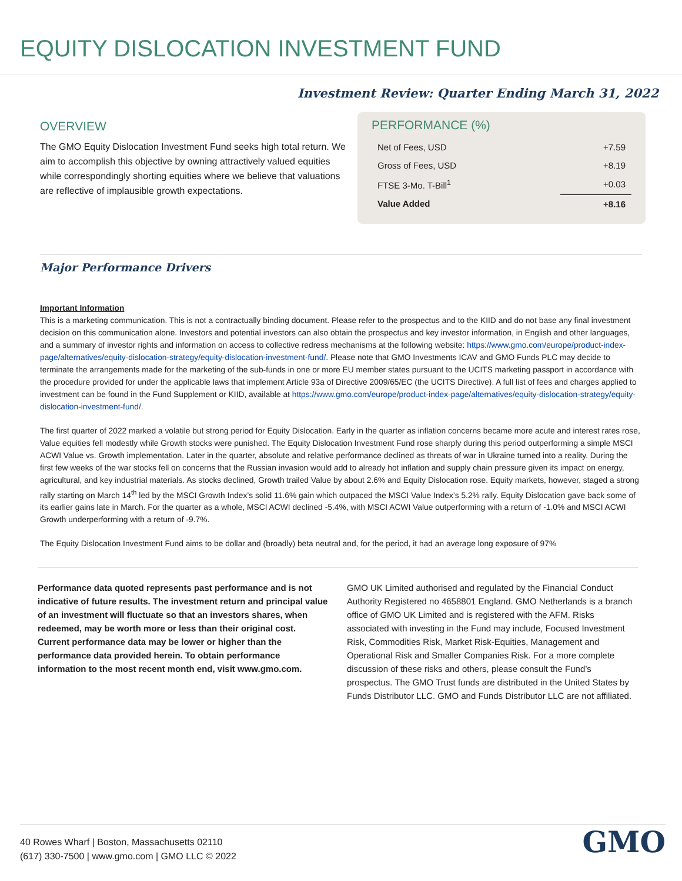EQUITY DISLOCATION INVESTMENT FUND
Investment Review: Quarter Ending March 31, 2022
OVERVIEW
The GMO Equity Dislocation Investment Fund seeks high total return. We aim to accomplish this objective by owning attractively valued equities while correspondingly shorting equities where we believe that valuations are reflective of implausible growth expectations.
PERFORMANCE (%)
| Net of Fees, USD | +7.59 |
| Gross of Fees, USD | +8.19 |
| FTSE 3-Mo. T-Bill<sup>1</sup> | +0.03 |
| Value Added | +8.16 |
Major Performance Drivers
Important Information
This is a marketing communication. This is not a contractually binding document. Please refer to the prospectus and to the KIID and do not base any final investment decision on this communication alone. Investors and potential investors can also obtain the prospectus and key investor information, in English and other languages, and a summary of investor rights and information on access to collective redress mechanisms at the following website: https://www.gmo.com/europe/product-index-page/alternatives/equity-dislocation-strategy/equity-dislocation-investment-fund/. Please note that GMO Investments ICAV and GMO Funds PLC may decide to terminate the arrangements made for the marketing of the sub-funds in one or more EU member states pursuant to the UCITS marketing passport in accordance with the procedure provided for under the applicable laws that implement Article 93a of Directive 2009/65/EC (the UCITS Directive). A full list of fees and charges applied to investment can be found in the Fund Supplement or KIID, available at https://www.gmo.com/europe/product-index-page/alternatives/equity-dislocation-strategy/equity-dislocation-investment-fund/.
The first quarter of 2022 marked a volatile but strong period for Equity Dislocation. Early in the quarter as inflation concerns became more acute and interest rates rose, Value equities fell modestly while Growth stocks were punished. The Equity Dislocation Investment Fund rose sharply during this period outperforming a simple MSCI ACWI Value vs. Growth implementation. Later in the quarter, absolute and relative performance declined as threats of war in Ukraine turned into a reality. During the first few weeks of the war stocks fell on concerns that the Russian invasion would add to already hot inflation and supply chain pressure given its impact on energy, agricultural, and key industrial materials. As stocks declined, Growth trailed Value by about 2.6% and Equity Dislocation rose. Equity markets, however, staged a strong rally starting on March 14<sup>th</sup> led by the MSCI Growth Index’s solid 11.6% gain which outpaced the MSCI Value Index’s 5.2% rally. Equity Dislocation gave back some of its earlier gains late in March. For the quarter as a whole, MSCI ACWI declined -5.4%, with MSCI ACWI Value outperforming with a return of -1.0% and MSCI ACWI Growth underperforming with a return of -9.7%.
The Equity Dislocation Investment Fund aims to be dollar and (broadly) beta neutral and, for the period, it had an average long exposure of 97%
Performance data quoted represents past performance and is not indicative of future results. The investment return and principal value of an investment will fluctuate so that an investors shares, when redeemed, may be worth more or less than their original cost. Current performance data may be lower or higher than the performance data provided herein. To obtain performance information to the most recent month end, visit www.gmo.com.
GMO UK Limited authorised and regulated by the Financial Conduct Authority Registered no 4658801 England. GMO Netherlands is a branch office of GMO UK Limited and is registered with the AFM. Risks associated with investing in the Fund may include, Focused Investment Risk, Commodities Risk, Market Risk-Equities, Management and Operational Risk and Smaller Companies Risk. For a more complete discussion of these risks and others, please consult the Fund’s prospectus. The GMO Trust funds are distributed in the United States by Funds Distributor LLC. GMO and Funds Distributor LLC are not affiliated.
40 Rowes Wharf | Boston, Massachusetts 02110
(617) 330-7500 | www.gmo.com | GMO LLC © 2022
GMO